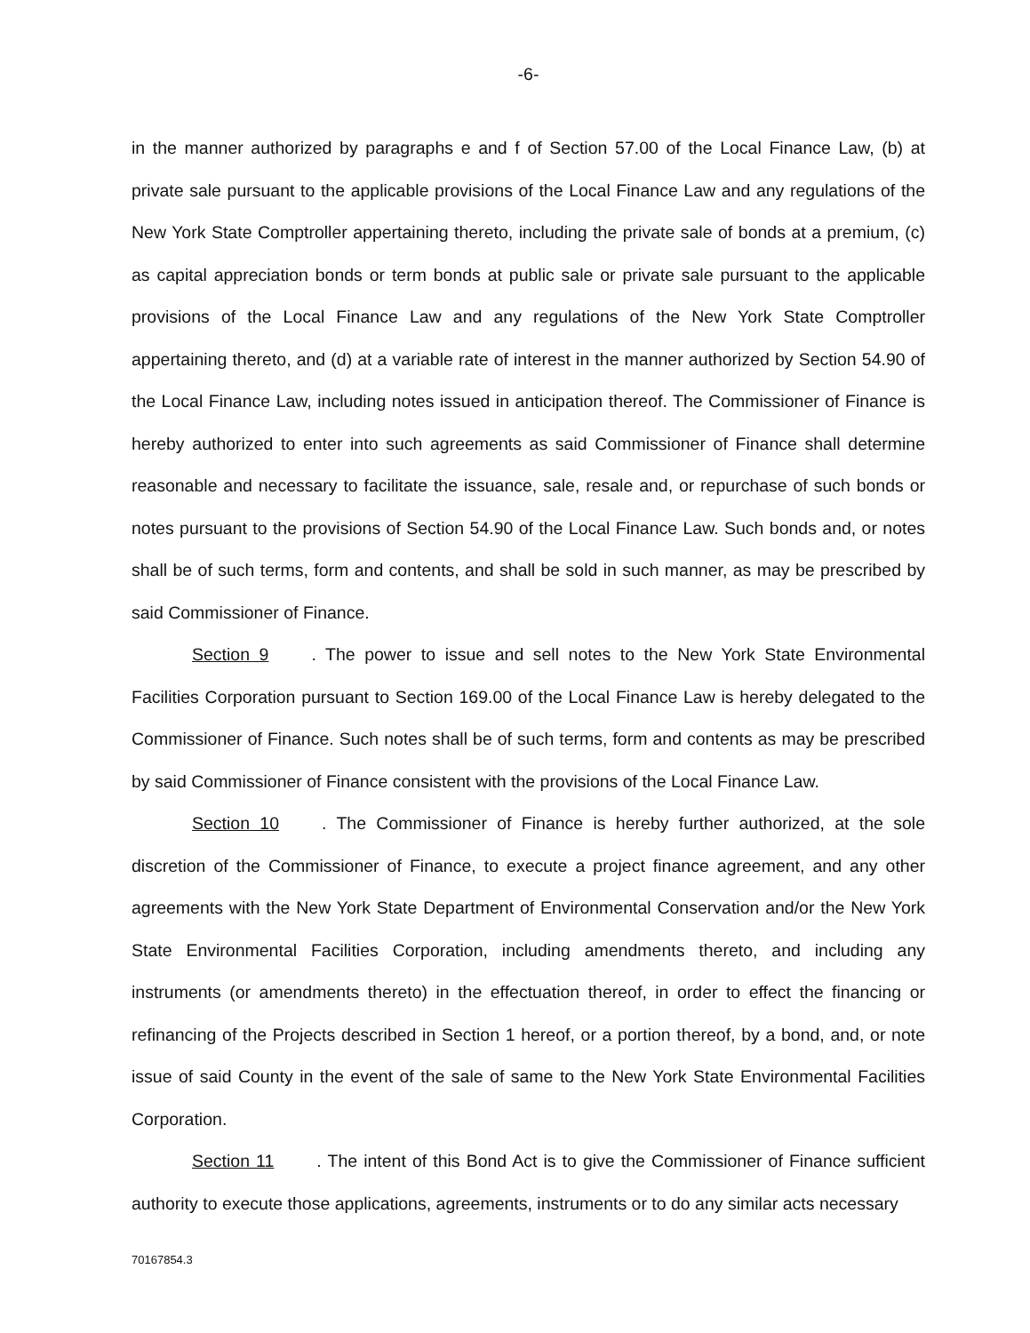-6-
in the manner authorized by paragraphs e and f of Section 57.00 of the Local Finance Law, (b) at private sale pursuant to the applicable provisions of the Local Finance Law and any regulations of the New York State Comptroller appertaining thereto, including the private sale of bonds at a premium, (c) as capital appreciation bonds or term bonds at public sale or private sale pursuant to the applicable provisions of the Local Finance Law and any regulations of the New York State Comptroller appertaining thereto, and (d) at a variable rate of interest in the manner authorized by Section 54.90 of the Local Finance Law, including notes issued in anticipation thereof. The Commissioner of Finance is hereby authorized to enter into such agreements as said Commissioner of Finance shall determine reasonable and necessary to facilitate the issuance, sale, resale and, or repurchase of such bonds or notes pursuant to the provisions of Section 54.90 of the Local Finance Law. Such bonds and, or notes shall be of such terms, form and contents, and shall be sold in such manner, as may be prescribed by said Commissioner of Finance.
Section 9. The power to issue and sell notes to the New York State Environmental Facilities Corporation pursuant to Section 169.00 of the Local Finance Law is hereby delegated to the Commissioner of Finance. Such notes shall be of such terms, form and contents as may be prescribed by said Commissioner of Finance consistent with the provisions of the Local Finance Law.
Section 10. The Commissioner of Finance is hereby further authorized, at the sole discretion of the Commissioner of Finance, to execute a project finance agreement, and any other agreements with the New York State Department of Environmental Conservation and/or the New York State Environmental Facilities Corporation, including amendments thereto, and including any instruments (or amendments thereto) in the effectuation thereof, in order to effect the financing or refinancing of the Projects described in Section 1 hereof, or a portion thereof, by a bond, and, or note issue of said County in the event of the sale of same to the New York State Environmental Facilities Corporation.
Section 11. The intent of this Bond Act is to give the Commissioner of Finance sufficient authority to execute those applications, agreements, instruments or to do any similar acts necessary
70167854.3